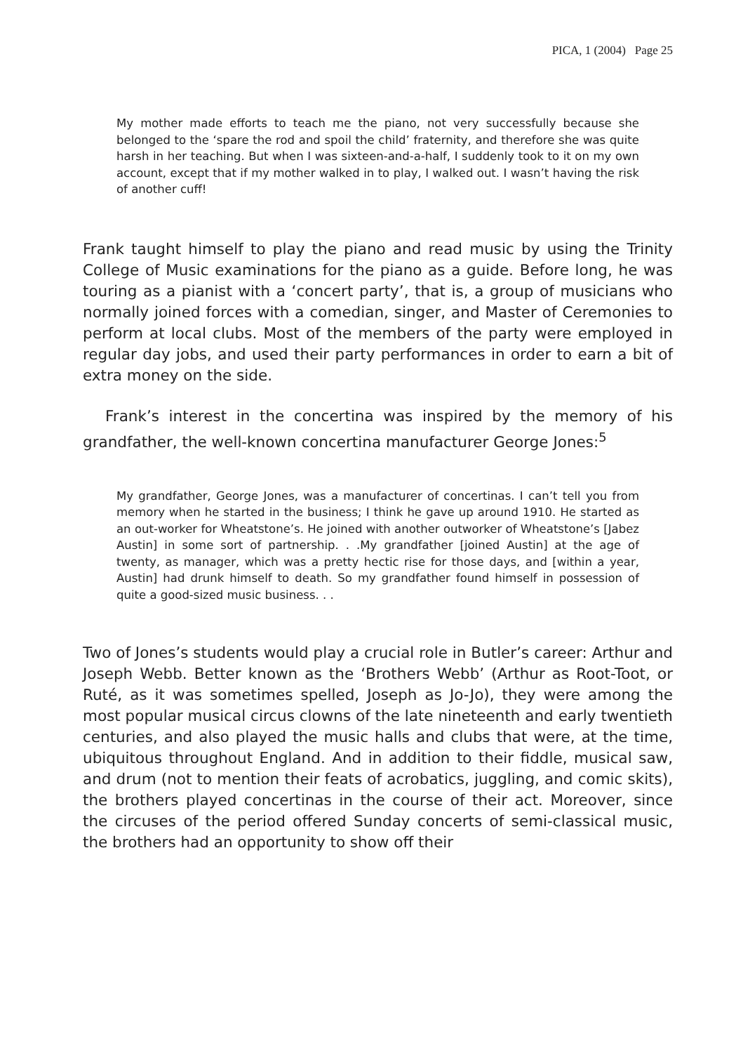PICA, 1 (2004) Page 25
My mother made efforts to teach me the piano, not very successfully because she belonged to the ‘spare the rod and spoil the child’ fraternity, and therefore she was quite harsh in her teaching. But when I was sixteen-and-a-half, I suddenly took to it on my own account, except that if my mother walked in to play, I walked out. I wasn’t having the risk of another cuff!
Frank taught himself to play the piano and read music by using the Trinity College of Music examinations for the piano as a guide. Before long, he was touring as a pianist with a ‘concert party’, that is, a group of musicians who normally joined forces with a comedian, singer, and Master of Ceremonies to perform at local clubs. Most of the members of the party were employed in regular day jobs, and used their party performances in order to earn a bit of extra money on the side.
Frank’s interest in the concertina was inspired by the memory of his grandfather, the well-known concertina manufacturer George Jones:<sup>5</sup>
My grandfather, George Jones, was a manufacturer of concertinas. I can’t tell you from memory when he started in the business; I think he gave up around 1910. He started as an out-worker for Wheatstone’s. He joined with another outworker of Wheatstone’s [Jabez Austin] in some sort of partnership. . .My grandfather [joined Austin] at the age of twenty, as manager, which was a pretty hectic rise for those days, and [within a year, Austin] had drunk himself to death. So my grandfather found himself in possession of quite a good-sized music business. . .
Two of Jones’s students would play a crucial role in Butler’s career: Arthur and Joseph Webb. Better known as the ‘Brothers Webb’ (Arthur as Root-Toot, or Ruté, as it was sometimes spelled, Joseph as Jo-Jo), they were among the most popular musical circus clowns of the late nineteenth and early twentieth centuries, and also played the music halls and clubs that were, at the time, ubiquitous throughout England. And in addition to their fiddle, musical saw, and drum (not to mention their feats of acrobatics, juggling, and comic skits), the brothers played concertinas in the course of their act. Moreover, since the circuses of the period offered Sunday concerts of semi-classical music, the brothers had an opportunity to show off their